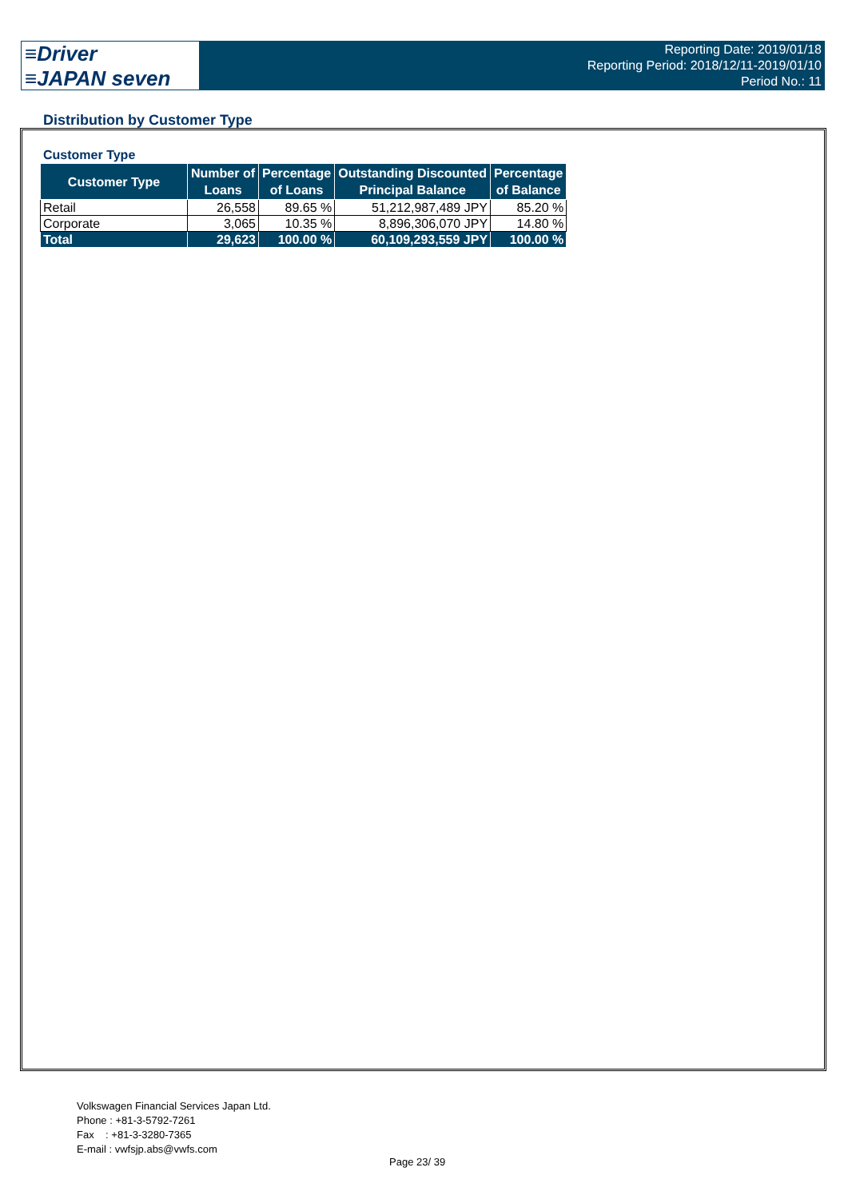≡Driver
≡JAPAN seven
Reporting Date: 2019/01/18
Reporting Period: 2018/12/11-2019/01/10
Period No.: 11
Distribution by Customer Type
Customer Type
| Customer Type | Number of Loans | Percentage of Loans | Outstanding Discounted Principal Balance | Percentage of Balance |
| --- | --- | --- | --- | --- |
| Retail | 26,558 | 89.65 % | 51,212,987,489 JPY | 85.20 % |
| Corporate | 3,065 | 10.35 % | 8,896,306,070 JPY | 14.80 % |
| Total | 29,623 | 100.00 % | 60,109,293,559 JPY | 100.00 % |
Volkswagen Financial Services Japan Ltd.
Phone : +81-3-5792-7261
Fax : +81-3-3280-7365
E-mail : vwfsjp.abs@vwfs.com
Page 23/ 39